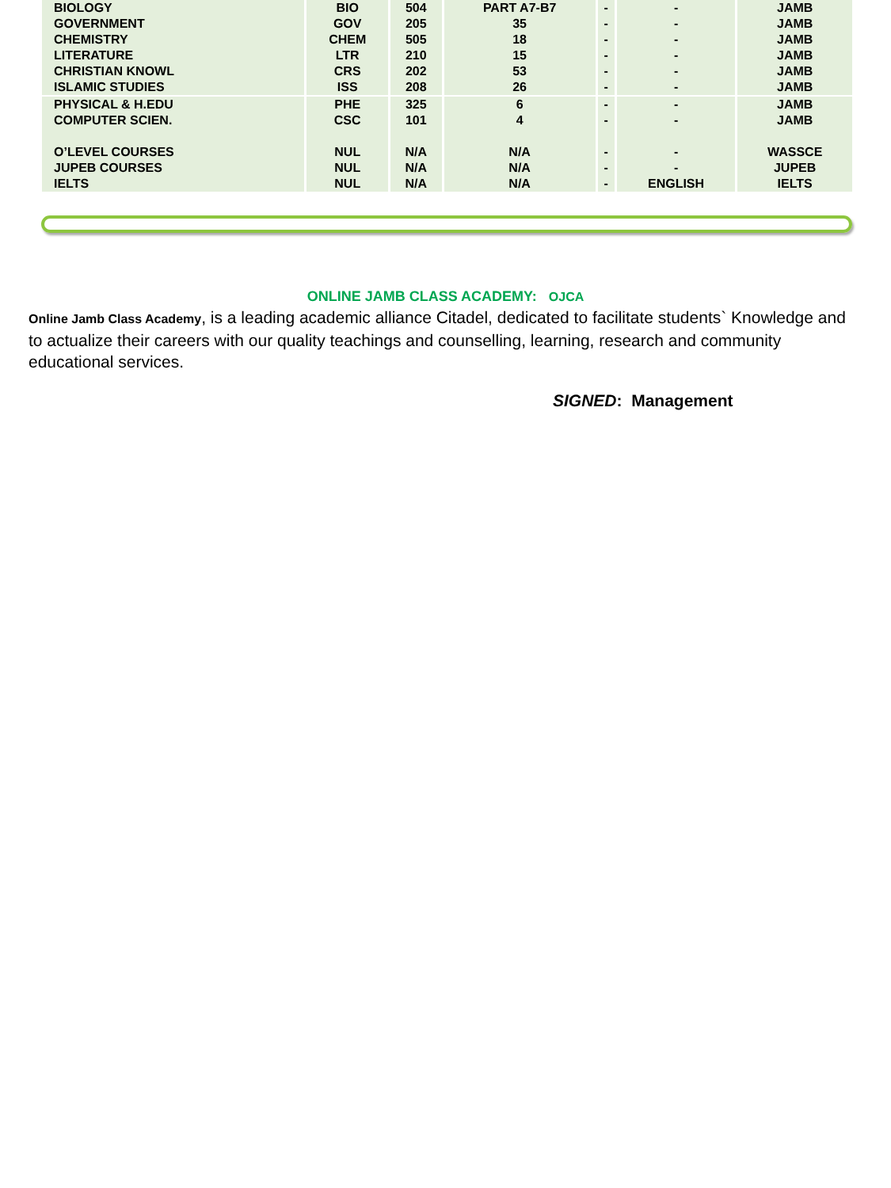| BIOLOGY | BIO | 504 | PART A7-B7 | - | - | JAMB |
| GOVERNMENT | GOV | 205 | 35 | - | - | JAMB |
| CHEMISTRY | CHEM | 505 | 18 | - | - | JAMB |
| LITERATURE | LTR | 210 | 15 | - | - | JAMB |
| CHRISTIAN KNOWL | CRS | 202 | 53 | - | - | JAMB |
| ISLAMIC STUDIES | ISS | 208 | 26 | - | - | JAMB |
| PHYSICAL & H.EDU | PHE | 325 | 6 | - | - | JAMB |
| COMPUTER SCIEN. | CSC | 101 | 4 | - | - | JAMB |
| O’LEVEL COURSES | NUL | N/A | N/A | - | - | WASSCE |
| JUPEB COURSES | NUL | N/A | N/A | - | - | JUPEB |
| IELTS | NUL | N/A | N/A | - | ENGLISH | IELTS |
ONLINE JAMB CLASS ACADEMY: OJCA
Online Jamb Class Academy, is a leading academic alliance Citadel, dedicated to facilitate students` Knowledge and to actualize their careers with our quality teachings and counselling, learning, research and community educational services.
SIGNED: Management